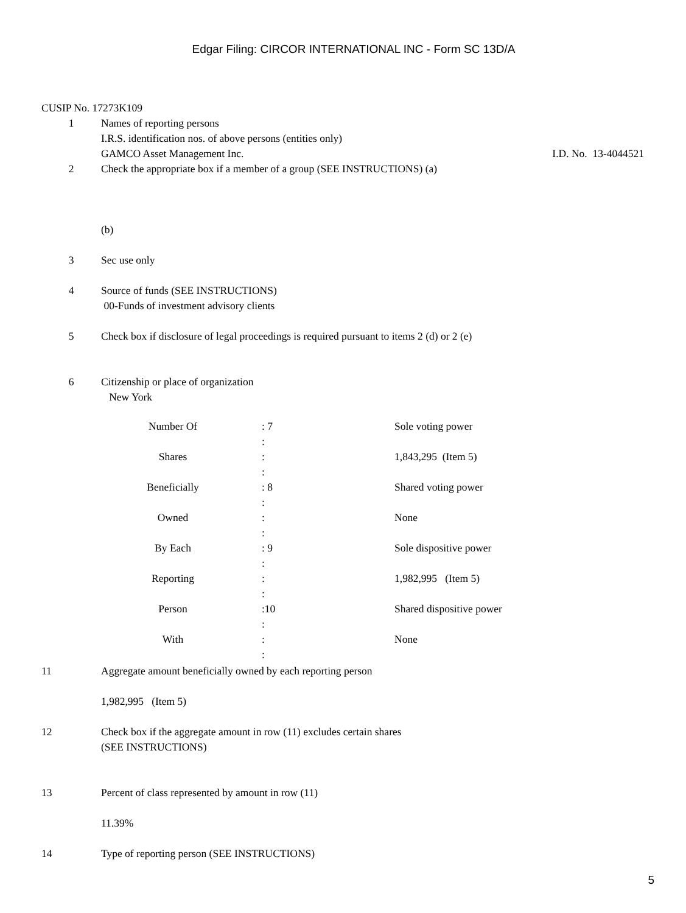Edgar Filing: CIRCOR INTERNATIONAL INC - Form SC 13D/A
CUSIP No. 17273K109
1 Names of reporting persons
I.R.S. identification nos. of above persons (entities only)
GAMCO Asset Management Inc. I.D. No. 13-4044521
2 Check the appropriate box if a member of a group (SEE INSTRUCTIONS) (a)
(b)
3 Sec use only
4 Source of funds (SEE INSTRUCTIONS)
00-Funds of investment advisory clients
5 Check box if disclosure of legal proceedings is required pursuant to items 2 (d) or 2 (e)
6 Citizenship or place of organization
New York
| Number Of | : 7 | Sole voting power |
| | : | |
| Shares | : | 1,843,295 (Item 5) |
| | : | |
| Beneficially | : 8 | Shared voting power |
| | : | |
| Owned | : | None |
| | : | |
| By Each | : 9 | Sole dispositive power |
| | : | |
| Reporting | : | 1,982,995 (Item 5) |
| | : | |
| Person | :10 | Shared dispositive power |
| | : | |
| With | : | None |
| | : | |
11 Aggregate amount beneficially owned by each reporting person
1,982,995 (Item 5)
12 Check box if the aggregate amount in row (11) excludes certain shares
(SEE INSTRUCTIONS)
13 Percent of class represented by amount in row (11)
11.39%
14 Type of reporting person (SEE INSTRUCTIONS)
5